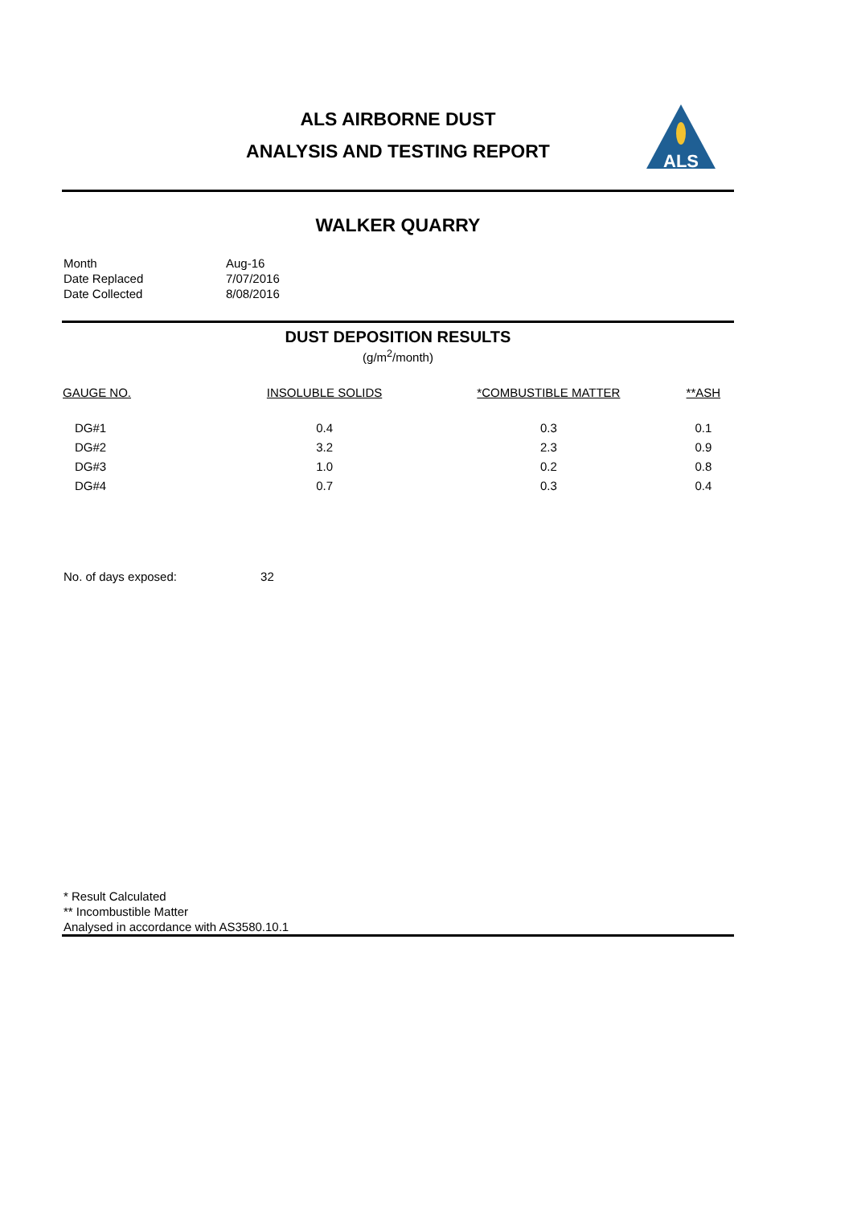ALS AIRBORNE DUST
ANALYSIS AND TESTING REPORT
ALS
WALKER QUARRY
| Month | Aug-16 |
| Date Replaced | 7/07/2016 |
| Date Collected | 8/08/2016 |
DUST DEPOSITION RESULTS
(g/m<sup>2</sup>/month)
| GAUGE NO. | INSOLUBLE SOLIDS | *COMBUSTIBLE MATTER | **ASH |
| --- | --- | --- | --- |
| DG#1 | 0.4 | 0.3 | 0.1 |
| DG#2 | 3.2 | 2.3 | 0.9 |
| DG#3 | 1.0 | 0.2 | 0.8 |
| DG#4 | 0.7 | 0.3 | 0.4 |
No. of days exposed: 32
* Result Calculated
** Incombustible Matter
Analysed in accordance with AS3580.10.1